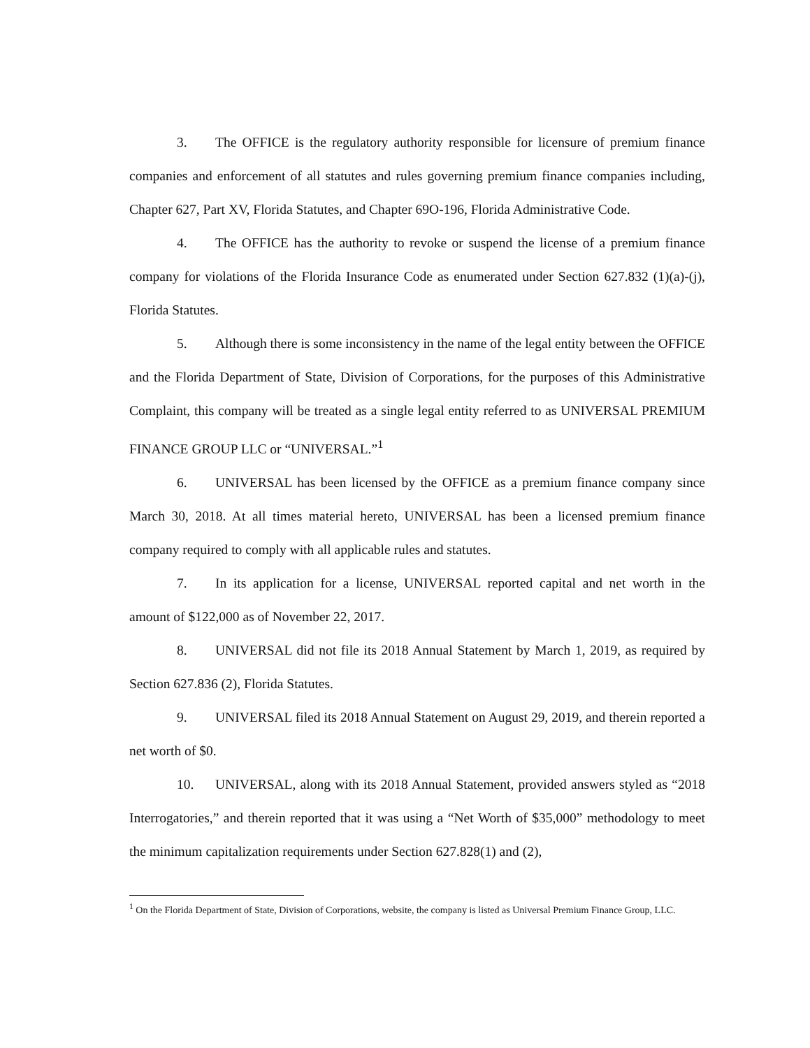3. The OFFICE is the regulatory authority responsible for licensure of premium finance companies and enforcement of all statutes and rules governing premium finance companies including, Chapter 627, Part XV, Florida Statutes, and Chapter 69O-196, Florida Administrative Code.
4. The OFFICE has the authority to revoke or suspend the license of a premium finance company for violations of the Florida Insurance Code as enumerated under Section 627.832 (1)(a)-(j), Florida Statutes.
5. Although there is some inconsistency in the name of the legal entity between the OFFICE and the Florida Department of State, Division of Corporations, for the purposes of this Administrative Complaint, this company will be treated as a single legal entity referred to as UNIVERSAL PREMIUM FINANCE GROUP LLC or “UNIVERSAL.”<sup>1</sup>
6. UNIVERSAL has been licensed by the OFFICE as a premium finance company since March 30, 2018. At all times material hereto, UNIVERSAL has been a licensed premium finance company required to comply with all applicable rules and statutes.
7. In its application for a license, UNIVERSAL reported capital and net worth in the amount of $122,000 as of November 22, 2017.
8. UNIVERSAL did not file its 2018 Annual Statement by March 1, 2019, as required by Section 627.836 (2), Florida Statutes.
9. UNIVERSAL filed its 2018 Annual Statement on August 29, 2019, and therein reported a net worth of $0.
10. UNIVERSAL, along with its 2018 Annual Statement, provided answers styled as “2018 Interrogatories,” and therein reported that it was using a “Net Worth of $35,000” methodology to meet the minimum capitalization requirements under Section 627.828(1) and (2),
<sup>1</sup> On the Florida Department of State, Division of Corporations, website, the company is listed as Universal Premium Finance Group, LLC.